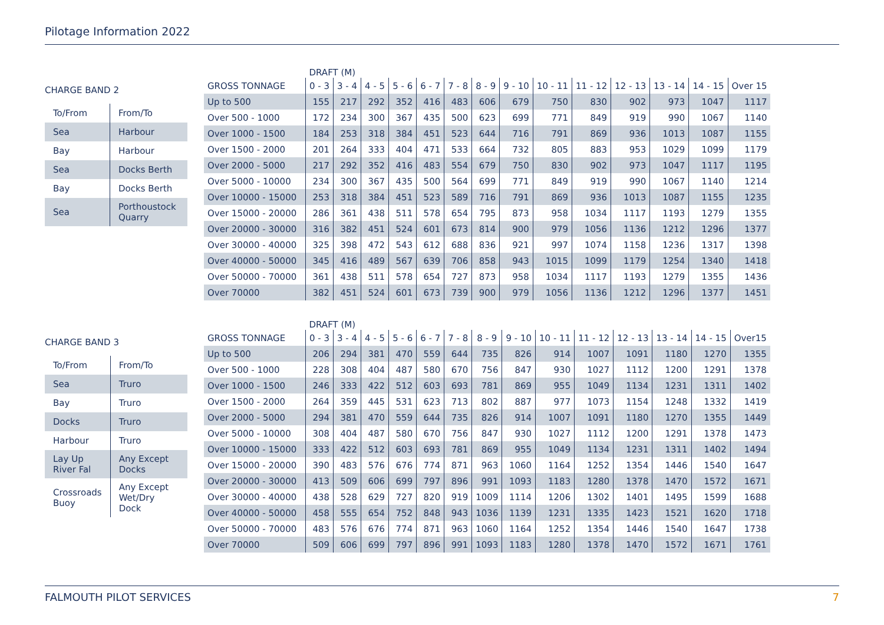Pilotage Information 2022
CHARGE BAND 2
| To/From | From/To |
| Sea | Harbour |
| Bay | Harbour |
| Sea | Docks Berth |
| Bay | Docks Berth |
| Sea | Porthoustock Quarry |
| | DRAFT (M) | | | | | | | | | | | | | |
| GROSS TONNAGE | 0 - 3 | 3 - 4 | 4 - 5 | 5 - 6 | 6 - 7 | 7 - 8 | 8 - 9 | 9 - 10 | 10 - 11 | 11 - 12 | 12 - 13 | 13 - 14 | 14 - 15 | Over 15 |
| Up to 500 | 155 | 217 | 292 | 352 | 416 | 483 | 606 | 679 | 750 | 830 | 902 | 973 | 1047 | 1117 |
| Over 500 - 1000 | 172 | 234 | 300 | 367 | 435 | 500 | 623 | 699 | 771 | 849 | 919 | 990 | 1067 | 1140 |
| Over 1000 - 1500 | 184 | 253 | 318 | 384 | 451 | 523 | 644 | 716 | 791 | 869 | 936 | 1013 | 1087 | 1155 |
| Over 1500 - 2000 | 201 | 264 | 333 | 404 | 471 | 533 | 664 | 732 | 805 | 883 | 953 | 1029 | 1099 | 1179 |
| Over 2000 - 5000 | 217 | 292 | 352 | 416 | 483 | 554 | 679 | 750 | 830 | 902 | 973 | 1047 | 1117 | 1195 |
| Over 5000 - 10000 | 234 | 300 | 367 | 435 | 500 | 564 | 699 | 771 | 849 | 919 | 990 | 1067 | 1140 | 1214 |
| Over 10000 - 15000 | 253 | 318 | 384 | 451 | 523 | 589 | 716 | 791 | 869 | 936 | 1013 | 1087 | 1155 | 1235 |
| Over 15000 - 20000 | 286 | 361 | 438 | 511 | 578 | 654 | 795 | 873 | 958 | 1034 | 1117 | 1193 | 1279 | 1355 |
| Over 20000 - 30000 | 316 | 382 | 451 | 524 | 601 | 673 | 814 | 900 | 979 | 1056 | 1136 | 1212 | 1296 | 1377 |
| Over 30000 - 40000 | 325 | 398 | 472 | 543 | 612 | 688 | 836 | 921 | 997 | 1074 | 1158 | 1236 | 1317 | 1398 |
| Over 40000 - 50000 | 345 | 416 | 489 | 567 | 639 | 706 | 858 | 943 | 1015 | 1099 | 1179 | 1254 | 1340 | 1418 |
| Over 50000 - 70000 | 361 | 438 | 511 | 578 | 654 | 727 | 873 | 958 | 1034 | 1117 | 1193 | 1279 | 1355 | 1436 |
| Over 70000 | 382 | 451 | 524 | 601 | 673 | 739 | 900 | 979 | 1056 | 1136 | 1212 | 1296 | 1377 | 1451 |
CHARGE BAND 3
| To/From | From/To |
| Sea | Truro |
| Bay | Truro |
| Docks | Truro |
| Harbour | Truro |
| Lay Up River Fal | Any Except Docks |
| Crossroads Buoy | Any Except Wet/Dry Dock |
| | DRAFT (M) | | | | | | | | | | | | | |
| GROSS TONNAGE | 0 - 3 | 3 - 4 | 4 - 5 | 5 - 6 | 6 - 7 | 7 - 8 | 8 - 9 | 9 - 10 | 10 - 11 | 11 - 12 | 12 - 13 | 13 - 14 | 14 - 15 | Over15 |
| Up to 500 | 206 | 294 | 381 | 470 | 559 | 644 | 735 | 826 | 914 | 1007 | 1091 | 1180 | 1270 | 1355 |
| Over 500 - 1000 | 228 | 308 | 404 | 487 | 580 | 670 | 756 | 847 | 930 | 1027 | 1112 | 1200 | 1291 | 1378 |
| Over 1000 - 1500 | 246 | 333 | 422 | 512 | 603 | 693 | 781 | 869 | 955 | 1049 | 1134 | 1231 | 1311 | 1402 |
| Over 1500 - 2000 | 264 | 359 | 445 | 531 | 623 | 713 | 802 | 887 | 977 | 1073 | 1154 | 1248 | 1332 | 1419 |
| Over 2000 - 5000 | 294 | 381 | 470 | 559 | 644 | 735 | 826 | 914 | 1007 | 1091 | 1180 | 1270 | 1355 | 1449 |
| Over 5000 - 10000 | 308 | 404 | 487 | 580 | 670 | 756 | 847 | 930 | 1027 | 1112 | 1200 | 1291 | 1378 | 1473 |
| Over 10000 - 15000 | 333 | 422 | 512 | 603 | 693 | 781 | 869 | 955 | 1049 | 1134 | 1231 | 1311 | 1402 | 1494 |
| Over 15000 - 20000 | 390 | 483 | 576 | 676 | 774 | 871 | 963 | 1060 | 1164 | 1252 | 1354 | 1446 | 1540 | 1647 |
| Over 20000 - 30000 | 413 | 509 | 606 | 699 | 797 | 896 | 991 | 1093 | 1183 | 1280 | 1378 | 1470 | 1572 | 1671 |
| Over 30000 - 40000 | 438 | 528 | 629 | 727 | 820 | 919 | 1009 | 1114 | 1206 | 1302 | 1401 | 1495 | 1599 | 1688 |
| Over 40000 - 50000 | 458 | 555 | 654 | 752 | 848 | 943 | 1036 | 1139 | 1231 | 1335 | 1423 | 1521 | 1620 | 1718 |
| Over 50000 - 70000 | 483 | 576 | 676 | 774 | 871 | 963 | 1060 | 1164 | 1252 | 1354 | 1446 | 1540 | 1647 | 1738 |
| Over 70000 | 509 | 606 | 699 | 797 | 896 | 991 | 1093 | 1183 | 1280 | 1378 | 1470 | 1572 | 1671 | 1761 |
FALMOUTH PILOT SERVICES 7